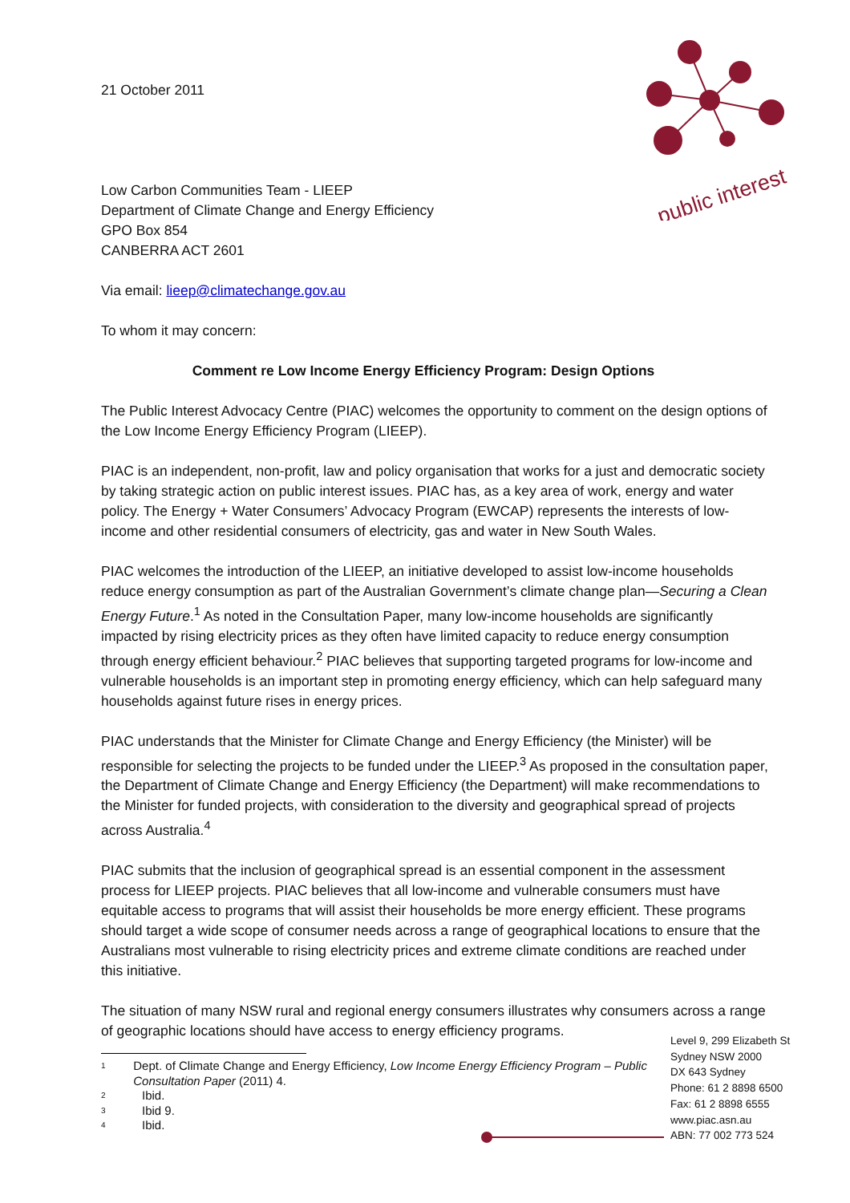public interest
21 October 2011
Low Carbon Communities Team - LIEEP
Department of Climate Change and Energy Efficiency
GPO Box 854
CANBERRA ACT 2601
Via email: lieep@climatechange.gov.au
To whom it may concern:
Comment re Low Income Energy Efficiency Program: Design Options
The Public Interest Advocacy Centre (PIAC) welcomes the opportunity to comment on the design options of the Low Income Energy Efficiency Program (LIEEP).
PIAC is an independent, non-profit, law and policy organisation that works for a just and democratic society by taking strategic action on public interest issues. PIAC has, as a key area of work, energy and water policy. The Energy + Water Consumers’ Advocacy Program (EWCAP) represents the interests of low-income and other residential consumers of electricity, gas and water in New South Wales.
PIAC welcomes the introduction of the LIEEP, an initiative developed to assist low-income households reduce energy consumption as part of the Australian Government’s climate change plan—Securing a Clean Energy Future.<sup>1</sup> As noted in the Consultation Paper, many low-income households are significantly impacted by rising electricity prices as they often have limited capacity to reduce energy consumption through energy efficient behaviour.<sup>2</sup> PIAC believes that supporting targeted programs for low-income and vulnerable households is an important step in promoting energy efficiency, which can help safeguard many households against future rises in energy prices.
PIAC understands that the Minister for Climate Change and Energy Efficiency (the Minister) will be responsible for selecting the projects to be funded under the LIEEP.<sup>3</sup> As proposed in the consultation paper, the Department of Climate Change and Energy Efficiency (the Department) will make recommendations to the Minister for funded projects, with consideration to the diversity and geographical spread of projects across Australia.<sup>4</sup>
PIAC submits that the inclusion of geographical spread is an essential component in the assessment process for LIEEP projects. PIAC believes that all low-income and vulnerable consumers must have equitable access to programs that will assist their households be more energy efficient. These programs should target a wide scope of consumer needs across a range of geographical locations to ensure that the Australians most vulnerable to rising electricity prices and extreme climate conditions are reached under this initiative.
The situation of many NSW rural and regional energy consumers illustrates why consumers across a range of geographic locations should have access to energy efficiency programs.
1 Dept. of Climate Change and Energy Efficiency, Low Income Energy Efficiency Program – Public Consultation Paper (2011) 4.
2 Ibid.
3 Ibid 9.
4 Ibid.
Level 9, 299 Elizabeth St
Sydney NSW 2000
DX 643 Sydney
Phone: 61 2 8898 6500
Fax: 61 2 8898 6555
www.piac.asn.au
ABN: 77 002 773 524